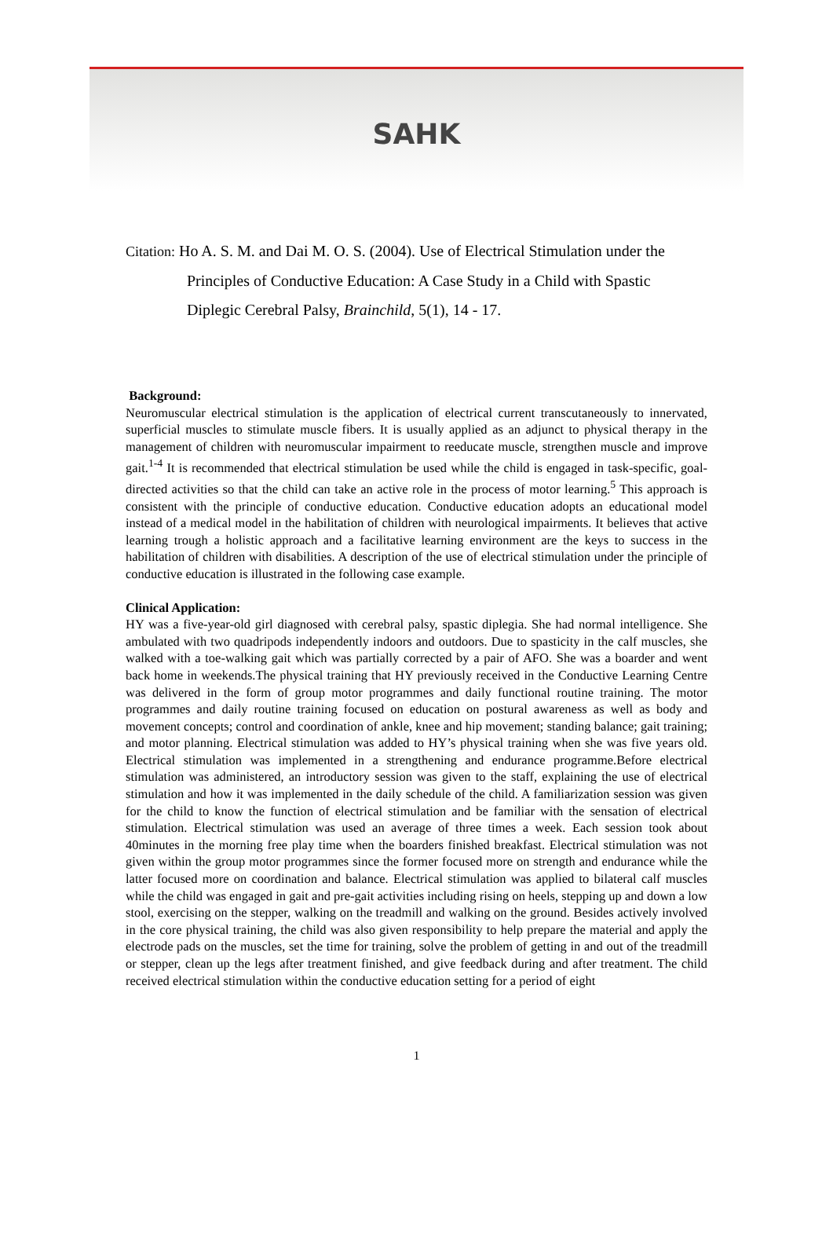SAHK
Citation: Ho A. S. M. and Dai M. O. S. (2004). Use of Electrical Stimulation under the
Principles of Conductive Education: A Case Study in a Child with Spastic Diplegic Cerebral Palsy, Brainchild, 5(1), 14 - 17.
Background:
Neuromuscular electrical stimulation is the application of electrical current transcutaneously to innervated, superficial muscles to stimulate muscle fibers. It is usually applied as an adjunct to physical therapy in the management of children with neuromuscular impairment to reeducate muscle, strengthen muscle and improve gait.<sup>1-4</sup> It is recommended that electrical stimulation be used while the child is engaged in task-specific, goal-directed activities so that the child can take an active role in the process of motor learning.<sup>5</sup> This approach is consistent with the principle of conductive education. Conductive education adopts an educational model instead of a medical model in the habilitation of children with neurological impairments. It believes that active learning trough a holistic approach and a facilitative learning environment are the keys to success in the habilitation of children with disabilities. A description of the use of electrical stimulation under the principle of conductive education is illustrated in the following case example.
Clinical Application:
HY was a five-year-old girl diagnosed with cerebral palsy, spastic diplegia. She had normal intelligence. She ambulated with two quadripods independently indoors and outdoors. Due to spasticity in the calf muscles, she walked with a toe-walking gait which was partially corrected by a pair of AFO. She was a boarder and went back home in weekends.The physical training that HY previously received in the Conductive Learning Centre was delivered in the form of group motor programmes and daily functional routine training. The motor programmes and daily routine training focused on education on postural awareness as well as body and movement concepts; control and coordination of ankle, knee and hip movement; standing balance; gait training; and motor planning. Electrical stimulation was added to HY’s physical training when she was five years old. Electrical stimulation was implemented in a strengthening and endurance programme.Before electrical stimulation was administered, an introductory session was given to the staff, explaining the use of electrical stimulation and how it was implemented in the daily schedule of the child. A familiarization session was given for the child to know the function of electrical stimulation and be familiar with the sensation of electrical stimulation. Electrical stimulation was used an average of three times a week. Each session took about 40minutes in the morning free play time when the boarders finished breakfast. Electrical stimulation was not given within the group motor programmes since the former focused more on strength and endurance while the latter focused more on coordination and balance. Electrical stimulation was applied to bilateral calf muscles while the child was engaged in gait and pre-gait activities including rising on heels, stepping up and down a low stool, exercising on the stepper, walking on the treadmill and walking on the ground. Besides actively involved in the core physical training, the child was also given responsibility to help prepare the material and apply the electrode pads on the muscles, set the time for training, solve the problem of getting in and out of the treadmill or stepper, clean up the legs after treatment finished, and give feedback during and after treatment. The child received electrical stimulation within the conductive education setting for a period of eight
1